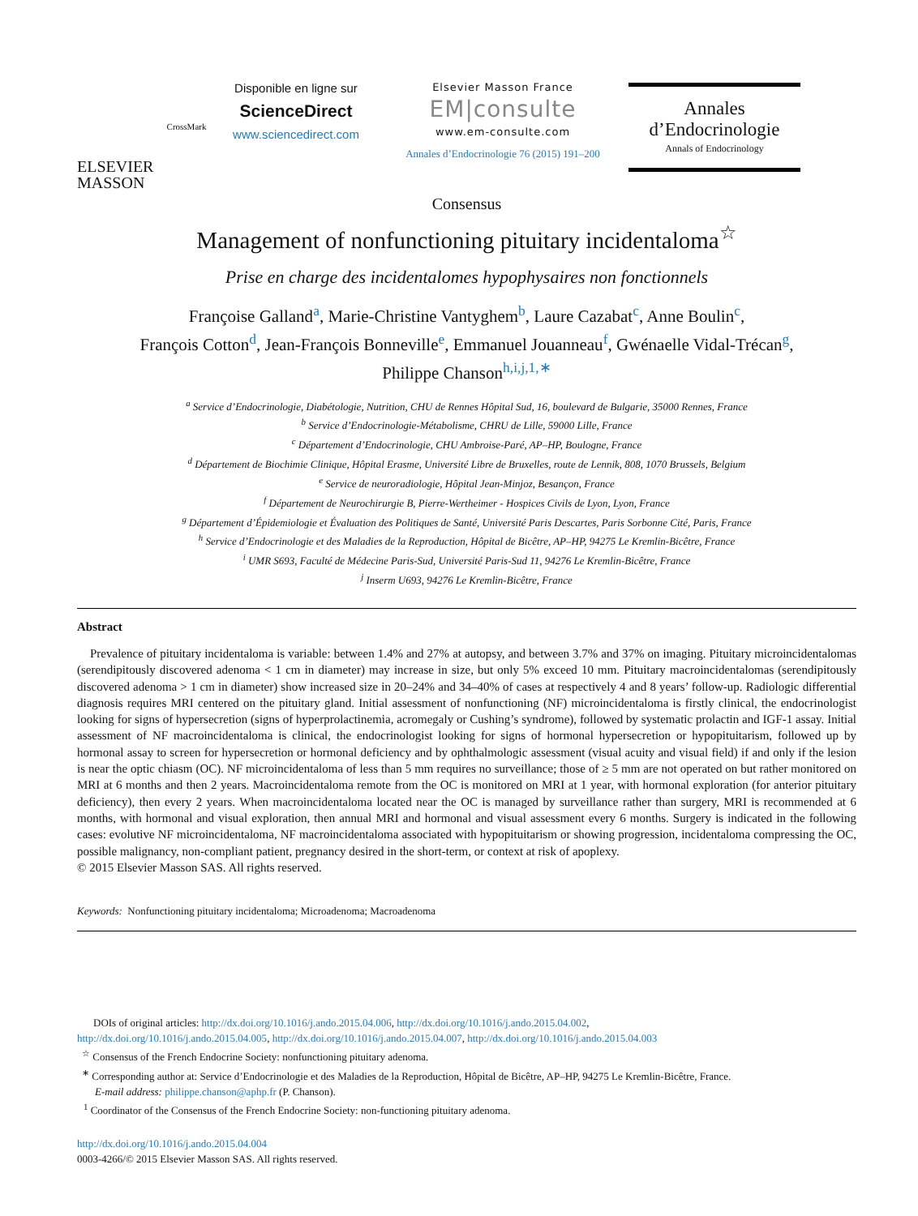ELSEVIER
MASSON
CrossMark
Disponible en ligne sur
ScienceDirect
www.sciencedirect.com
Elsevier Masson France
EM|consulte
www.em-consulte.com
Annales d’Endocrinologie 76 (2015) 191–200
Annales
d’Endocrinologie
Annals of Endocrinology
Consensus
Management of nonfunctioning pituitary incidentaloma<sup>☆</sup>
Prise en charge des incidentalomes hypophysaires non fonctionnels
Françoise Galland<sup>a</sup>, Marie-Christine Vantyghem<sup>b</sup>, Laure Cazabat<sup>c</sup>, Anne Boulin<sup>c</sup>,
François Cotton<sup>d</sup>, Jean-François Bonneville<sup>e</sup>, Emmanuel Jouanneau<sup>f</sup>, Gwénaelle Vidal-Trécan<sup>g</sup>,
Philippe Chanson<sup>h,i,j,1,∗</sup>
<sup>a</sup> Service d’Endocrinologie, Diabétologie, Nutrition, CHU de Rennes Hôpital Sud, 16, boulevard de Bulgarie, 35000 Rennes, France
<sup>b</sup> Service d’Endocrinologie-Métabolisme, CHRU de Lille, 59000 Lille, France
<sup>c</sup> Département d’Endocrinologie, CHU Ambroise-Paré, AP–HP, Boulogne, France
<sup>d</sup> Département de Biochimie Clinique, Hôpital Erasme, Université Libre de Bruxelles, route de Lennik, 808, 1070 Brussels, Belgium
<sup>e</sup> Service de neuroradiologie, Hôpital Jean-Minjoz, Besançon, France
<sup>f</sup> Département de Neurochirurgie B, Pierre-Wertheimer - Hospices Civils de Lyon, Lyon, France
<sup>g</sup> Département d’Épidemiologie et Évaluation des Politiques de Santé, Université Paris Descartes, Paris Sorbonne Cité, Paris, France
<sup>h</sup> Service d’Endocrinologie et des Maladies de la Reproduction, Hôpital de Bicêtre, AP–HP, 94275 Le Kremlin-Bicêtre, France
<sup>i</sup> UMR S693, Faculté de Médecine Paris-Sud, Université Paris-Sud 11, 94276 Le Kremlin-Bicêtre, France
<sup>j</sup> Inserm U693, 94276 Le Kremlin-Bicêtre, France
Abstract
Prevalence of pituitary incidentaloma is variable: between 1.4% and 27% at autopsy, and between 3.7% and 37% on imaging. Pituitary microincidentalomas (serendipitously discovered adenoma < 1 cm in diameter) may increase in size, but only 5% exceed 10 mm. Pituitary macroincidentalomas (serendipitously discovered adenoma > 1 cm in diameter) show increased size in 20–24% and 34–40% of cases at respectively 4 and 8 years’ follow-up. Radiologic differential diagnosis requires MRI centered on the pituitary gland. Initial assessment of nonfunctioning (NF) microincidentaloma is firstly clinical, the endocrinologist looking for signs of hypersecretion (signs of hyperprolactinemia, acromegaly or Cushing’s syndrome), followed by systematic prolactin and IGF-1 assay. Initial assessment of NF macroincidentaloma is clinical, the endocrinologist looking for signs of hormonal hypersecretion or hypopituitarism, followed up by hormonal assay to screen for hypersecretion or hormonal deficiency and by ophthalmologic assessment (visual acuity and visual field) if and only if the lesion is near the optic chiasm (OC). NF microincidentaloma of less than 5 mm requires no surveillance; those of ≥ 5 mm are not operated on but rather monitored on MRI at 6 months and then 2 years. Macroincidentaloma remote from the OC is monitored on MRI at 1 year, with hormonal exploration (for anterior pituitary deficiency), then every 2 years. When macroincidentaloma located near the OC is managed by surveillance rather than surgery, MRI is recommended at 6 months, with hormonal and visual exploration, then annual MRI and hormonal and visual assessment every 6 months. Surgery is indicated in the following cases: evolutive NF microincidentaloma, NF macroincidentaloma associated with hypopituitarism or showing progression, incidentaloma compressing the OC, possible malignancy, non-compliant patient, pregnancy desired in the short-term, or context at risk of apoplexy.
© 2015 Elsevier Masson SAS. All rights reserved.
Keywords: Nonfunctioning pituitary incidentaloma; Microadenoma; Macroadenoma
DOIs of original articles: http://dx.doi.org/10.1016/j.ando.2015.04.006, http://dx.doi.org/10.1016/j.ando.2015.04.002,
http://dx.doi.org/10.1016/j.ando.2015.04.005, http://dx.doi.org/10.1016/j.ando.2015.04.007, http://dx.doi.org/10.1016/j.ando.2015.04.003
<sup>☆</sup> Consensus of the French Endocrine Society: nonfunctioning pituitary adenoma.
<sup>∗</sup> Corresponding author at: Service d’Endocrinologie et des Maladies de la Reproduction, Hôpital de Bicêtre, AP–HP, 94275 Le Kremlin-Bicêtre, France.
E-mail address: philippe.chanson@aphp.fr (P. Chanson).
<sup>1</sup> Coordinator of the Consensus of the French Endocrine Society: non-functioning pituitary adenoma.
http://dx.doi.org/10.1016/j.ando.2015.04.004
0003-4266/© 2015 Elsevier Masson SAS. All rights reserved.